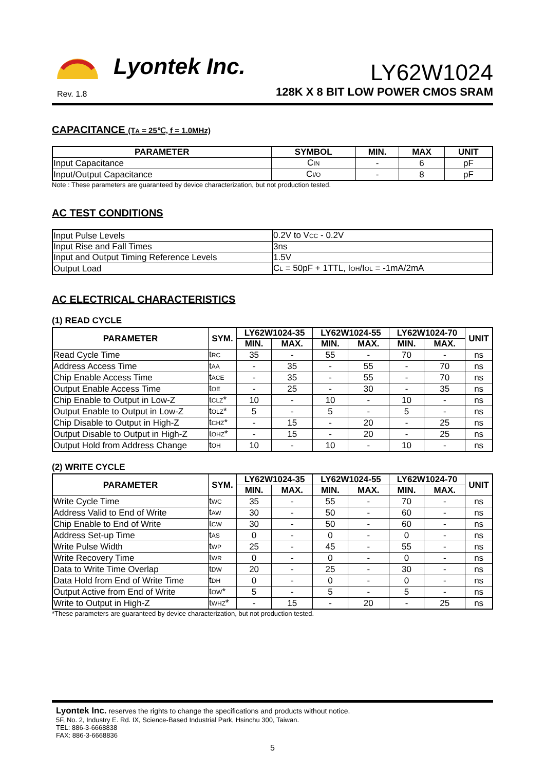Lyontek Inc.
Rev. 1.8
LY62W1024
128K X 8 BIT LOW POWER CMOS SRAM
CAPACITANCE (T<sub>A</sub> = 25℃, f = 1.0MHz)
| PARAMETER | SYMBOL | MIN. | MAX | UNIT |
| --- | --- | --- | --- | --- |
| Input Capacitance | C<sub>IN</sub> | - | 6 | pF |
| Input/Output Capacitance | C<sub>I/O</sub> | - | 8 | pF |
Note : These parameters are guaranteed by device characterization, but not production tested.
AC TEST CONDITIONS
| Input Pulse Levels | 0.2V to V<sub>CC</sub> - 0.2V |
| Input Rise and Fall Times | 3ns |
| Input and Output Timing Reference Levels | 1.5V |
| Output Load | C<sub>L</sub> = 50pF + 1TTL, I<sub>OH</sub>/I<sub>OL</sub> = -1mA/2mA |
AC ELECTRICAL CHARACTERISTICS
(1) READ CYCLE
| PARAMETER | SYM. | LY62W1024-35 | | LY62W1024-55 | | LY62W1024-70 | | UNIT |
| --- | --- | --- | --- | --- | --- | --- | --- | --- |
| | | MIN. | MAX. | MIN. | MAX. | MIN. | MAX. | |
| Read Cycle Time | t<sub>RC</sub> | 35 | - | 55 | - | 70 | - | ns |
| Address Access Time | t<sub>AA</sub> | - | 35 | - | 55 | - | 70 | ns |
| Chip Enable Access Time | t<sub>ACE</sub> | - | 35 | - | 55 | - | 70 | ns |
| Output Enable Access Time | t<sub>OE</sub> | - | 25 | - | 30 | - | 35 | ns |
| Chip Enable to Output in Low-Z | t<sub>CLZ</sub>* | 10 | - | 10 | - | 10 | - | ns |
| Output Enable to Output in Low-Z | t<sub>OLZ</sub>* | 5 | - | 5 | - | 5 | - | ns |
| Chip Disable to Output in High-Z | t<sub>CHZ</sub>* | - | 15 | - | 20 | - | 25 | ns |
| Output Disable to Output in High-Z | t<sub>OHZ</sub>* | - | 15 | - | 20 | - | 25 | ns |
| Output Hold from Address Change | t<sub>OH</sub> | 10 | - | 10 | - | 10 | - | ns |
(2) WRITE CYCLE
| PARAMETER | SYM. | LY62W1024-35 | | LY62W1024-55 | | LY62W1024-70 | | UNIT |
| --- | --- | --- | --- | --- | --- | --- | --- | --- |
| | | MIN. | MAX. | MIN. | MAX. | MIN. | MAX. | |
| Write Cycle Time | t<sub>WC</sub> | 35 | - | 55 | - | 70 | - | ns |
| Address Valid to End of Write | t<sub>AW</sub> | 30 | - | 50 | - | 60 | - | ns |
| Chip Enable to End of Write | t<sub>CW</sub> | 30 | - | 50 | - | 60 | - | ns |
| Address Set-up Time | t<sub>AS</sub> | 0 | - | 0 | - | 0 | - | ns |
| Write Pulse Width | t<sub>WP</sub> | 25 | - | 45 | - | 55 | - | ns |
| Write Recovery Time | t<sub>WR</sub> | 0 | - | 0 | - | 0 | - | ns |
| Data to Write Time Overlap | t<sub>DW</sub> | 20 | - | 25 | - | 30 | - | ns |
| Data Hold from End of Write Time | t<sub>DH</sub> | 0 | - | 0 | - | 0 | - | ns |
| Output Active from End of Write | t<sub>OW</sub>* | 5 | - | 5 | - | 5 | - | ns |
| Write to Output in High-Z | t<sub>WHZ</sub>* | - | 15 | - | 20 | - | 25 | ns |
*These parameters are guaranteed by device characterization, but not production tested.
Lyontek Inc. reserves the rights to change the specifications and products without notice.
5F, No. 2, Industry E. Rd. IX, Science-Based Industrial Park, Hsinchu 300, Taiwan.
TEL: 886-3-6668838
FAX: 886-3-6668836
5